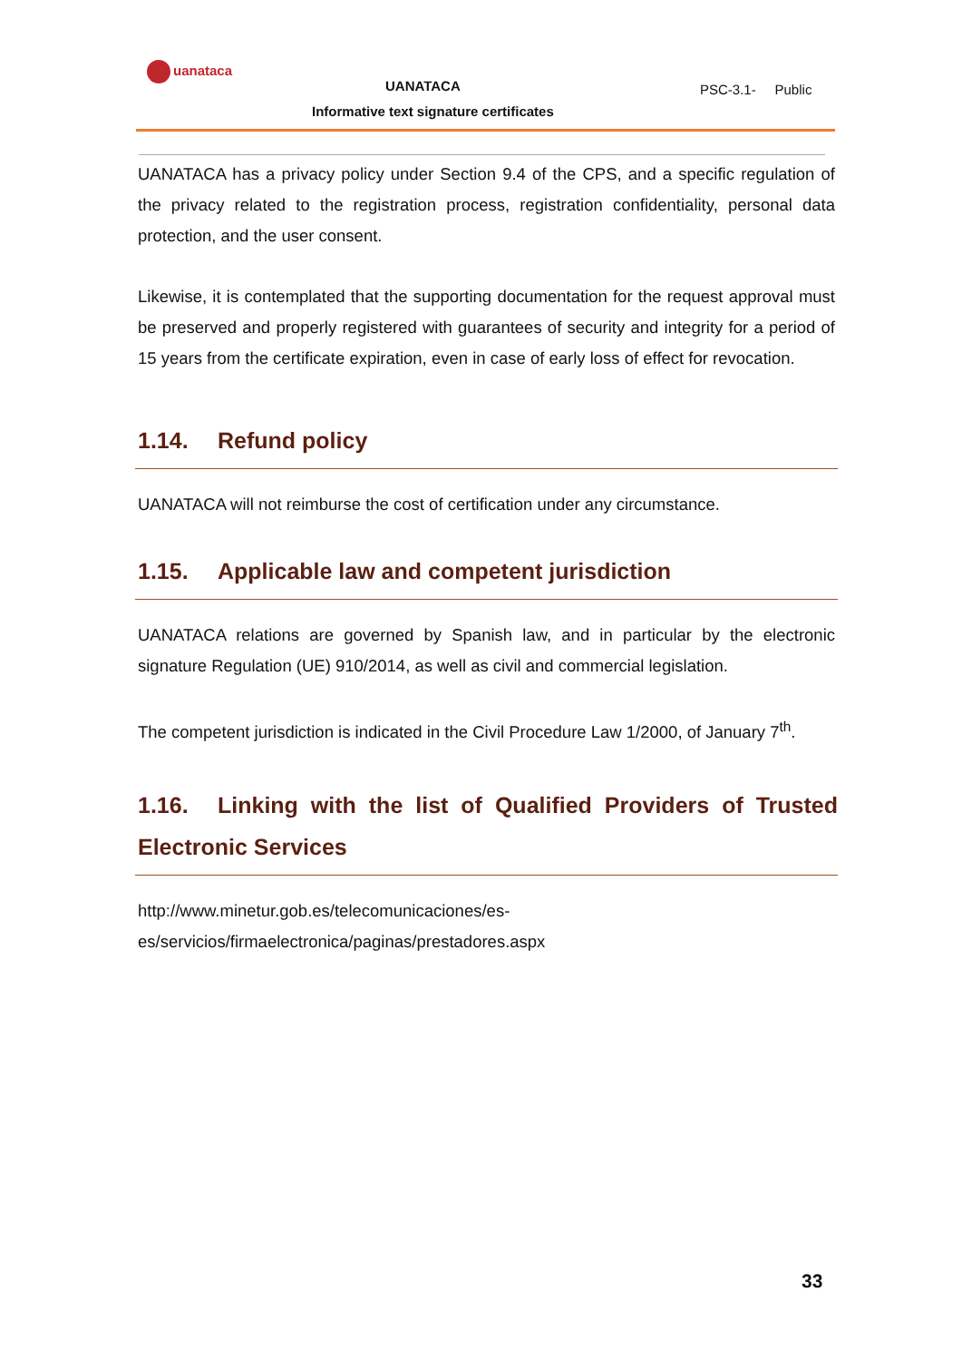uanataca
UANATACA PSC-3.1- Public
Informative text signature certificates
UANATACA has a privacy policy under Section 9.4 of the CPS, and a specific regulation of the privacy related to the registration process, registration confidentiality, personal data protection, and the user consent.
Likewise, it is contemplated that the supporting documentation for the request approval must be preserved and properly registered with guarantees of security and integrity for a period of 15 years from the certificate expiration, even in case of early loss of effect for revocation.
1.14. Refund policy
UANATACA will not reimburse the cost of certification under any circumstance.
1.15. Applicable law and competent jurisdiction
UANATACA relations are governed by Spanish law, and in particular by the electronic signature Regulation (UE) 910/2014, as well as civil and commercial legislation.
The competent jurisdiction is indicated in the Civil Procedure Law 1/2000, of January 7<sup>th</sup>.
1.16. Linking with the list of Qualified Providers of Trusted Electronic Services
http://www.minetur.gob.es/telecomunicaciones/es-
es/servicios/firmaelectronica/paginas/prestadores.aspx
33